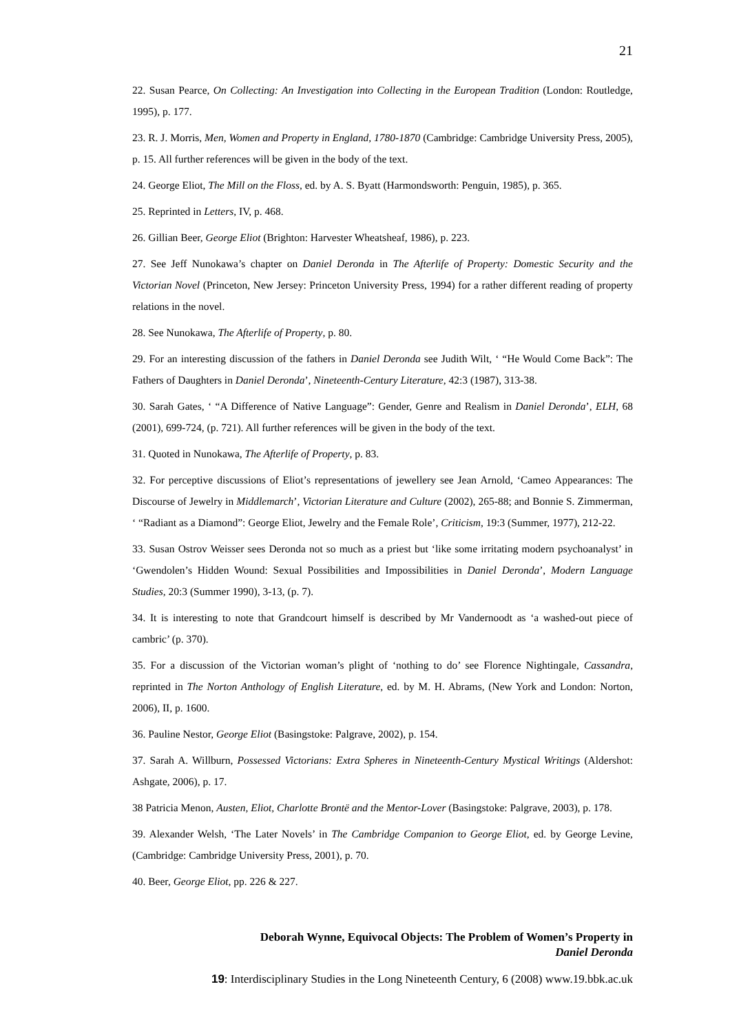21
22. Susan Pearce, On Collecting: An Investigation into Collecting in the European Tradition (London: Routledge, 1995), p. 177.
23. R. J. Morris, Men, Women and Property in England, 1780-1870 (Cambridge: Cambridge University Press, 2005), p. 15. All further references will be given in the body of the text.
24. George Eliot, The Mill on the Floss, ed. by A. S. Byatt (Harmondsworth: Penguin, 1985), p. 365.
25. Reprinted in Letters, IV, p. 468.
26. Gillian Beer, George Eliot (Brighton: Harvester Wheatsheaf, 1986), p. 223.
27. See Jeff Nunokawa’s chapter on Daniel Deronda in The Afterlife of Property: Domestic Security and the Victorian Novel (Princeton, New Jersey: Princeton University Press, 1994) for a rather different reading of property relations in the novel.
28. See Nunokawa, The Afterlife of Property, p. 80.
29. For an interesting discussion of the fathers in Daniel Deronda see Judith Wilt, ‘ “He Would Come Back”: The Fathers of Daughters in Daniel Deronda’, Nineteenth-Century Literature, 42:3 (1987), 313-38.
30. Sarah Gates, ‘ “A Difference of Native Language”: Gender, Genre and Realism in Daniel Deronda’, ELH, 68 (2001), 699-724, (p. 721). All further references will be given in the body of the text.
31. Quoted in Nunokawa, The Afterlife of Property, p. 83.
32. For perceptive discussions of Eliot’s representations of jewellery see Jean Arnold, ‘Cameo Appearances: The Discourse of Jewelry in Middlemarch’, Victorian Literature and Culture (2002), 265-88; and Bonnie S. Zimmerman, ‘ “Radiant as a Diamond”: George Eliot, Jewelry and the Female Role’, Criticism, 19:3 (Summer, 1977), 212-22.
33. Susan Ostrov Weisser sees Deronda not so much as a priest but ‘like some irritating modern psychoanalyst’ in ‘Gwendolen’s Hidden Wound: Sexual Possibilities and Impossibilities in Daniel Deronda’, Modern Language Studies, 20:3 (Summer 1990), 3-13, (p. 7).
34. It is interesting to note that Grandcourt himself is described by Mr Vandernoodt as ‘a washed-out piece of cambric’ (p. 370).
35. For a discussion of the Victorian woman’s plight of ‘nothing to do’ see Florence Nightingale, Cassandra, reprinted in The Norton Anthology of English Literature, ed. by M. H. Abrams, (New York and London: Norton, 2006), II, p. 1600.
36. Pauline Nestor, George Eliot (Basingstoke: Palgrave, 2002), p. 154.
37. Sarah A. Willburn, Possessed Victorians: Extra Spheres in Nineteenth-Century Mystical Writings (Aldershot: Ashgate, 2006), p. 17.
38 Patricia Menon, Austen, Eliot, Charlotte Brontë and the Mentor-Lover (Basingstoke: Palgrave, 2003), p. 178.
39. Alexander Welsh, ‘The Later Novels’ in The Cambridge Companion to George Eliot, ed. by George Levine, (Cambridge: Cambridge University Press, 2001), p. 70.
40. Beer, George Eliot, pp. 226 & 227.
Deborah Wynne, Equivocal Objects: The Problem of Women’s Property in
Daniel Deronda
19: Interdisciplinary Studies in the Long Nineteenth Century, 6 (2008) www.19.bbk.ac.uk